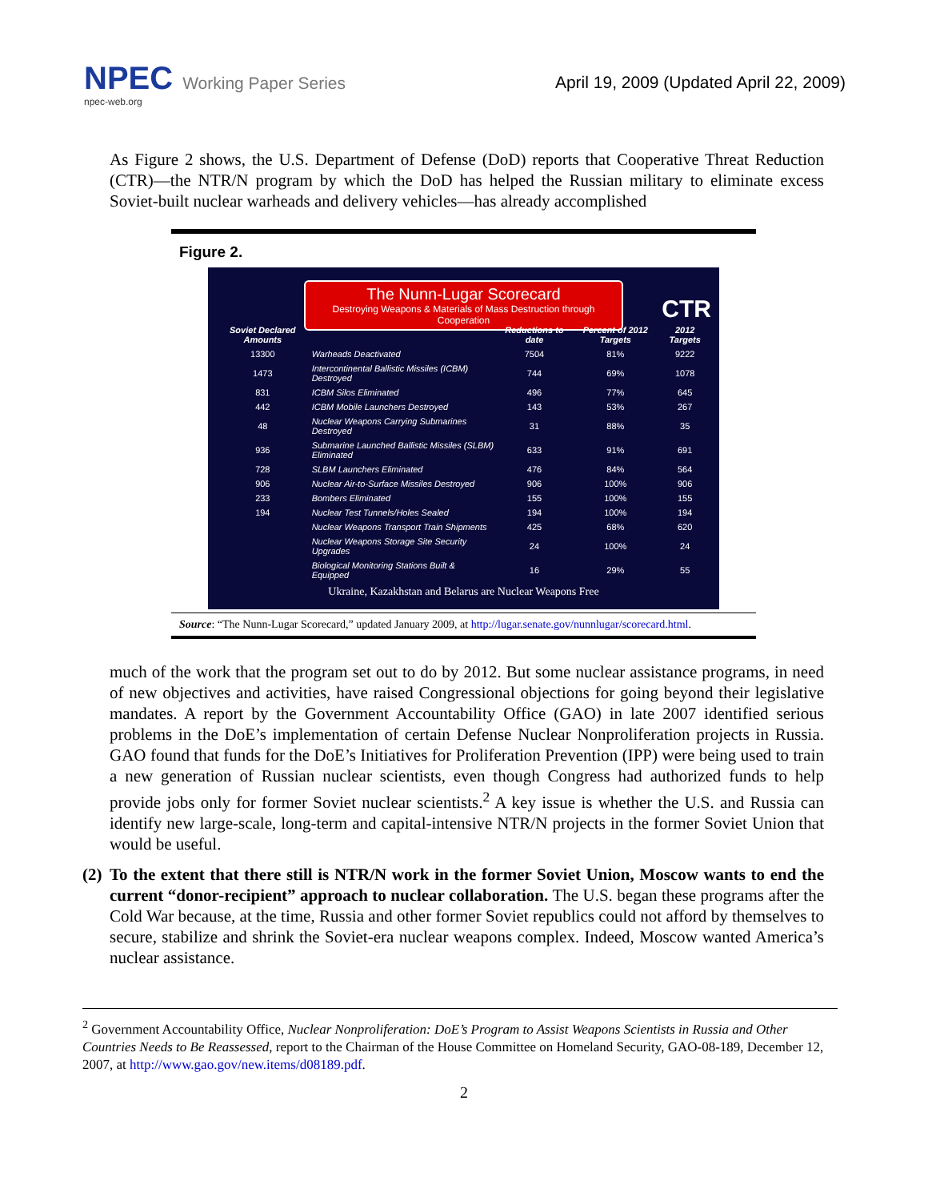NPEC Working Paper Series
npec-web.org
April 19, 2009 (Updated April 22, 2009)
As Figure 2 shows, the U.S. Department of Defense (DoD) reports that Cooperative Threat Reduction (CTR)—the NTR/N program by which the DoD has helped the Russian military to eliminate excess Soviet-built nuclear warheads and delivery vehicles—has already accomplished
Figure 2.
The Nunn-Lugar Scorecard
Destroying Weapons & Materials of Mass Destruction through Cooperation
CTR
| Soviet Declared Amounts | | Reductions to date | Percent of 2012 Targets | 2012 Targets |
| --- | --- | --- | --- | --- |
| 13300 | Warheads Deactivated | 7504 | 81% | 9222 |
| 1473 | Intercontinental Ballistic Missiles (ICBM) Destroyed | 744 | 69% | 1078 |
| 831 | ICBM Silos Eliminated | 496 | 77% | 645 |
| 442 | ICBM Mobile Launchers Destroyed | 143 | 53% | 267 |
| 48 | Nuclear Weapons Carrying Submarines Destroyed | 31 | 88% | 35 |
| 936 | Submarine Launched Ballistic Missiles (SLBM) Eliminated | 633 | 91% | 691 |
| 728 | SLBM Launchers Eliminated | 476 | 84% | 564 |
| 906 | Nuclear Air-to-Surface Missiles Destroyed | 906 | 100% | 906 |
| 233 | Bombers Eliminated | 155 | 100% | 155 |
| 194 | Nuclear Test Tunnels/Holes Sealed | 194 | 100% | 194 |
| | Nuclear Weapons Transport Train Shipments | 425 | 68% | 620 |
| | Nuclear Weapons Storage Site Security Upgrades | 24 | 100% | 24 |
| | Biological Monitoring Stations Built & Equipped | 16 | 29% | 55 |
Ukraine, Kazakhstan and Belarus are Nuclear Weapons Free
Source: “The Nunn-Lugar Scorecard,” updated January 2009, at http://lugar.senate.gov/nunnlugar/scorecard.html.
much of the work that the program set out to do by 2012. But some nuclear assistance programs, in need of new objectives and activities, have raised Congressional objections for going beyond their legislative mandates. A report by the Government Accountability Office (GAO) in late 2007 identified serious problems in the DoE’s implementation of certain Defense Nuclear Nonproliferation projects in Russia. GAO found that funds for the DoE’s Initiatives for Proliferation Prevention (IPP) were being used to train a new generation of Russian nuclear scientists, even though Congress had authorized funds to help provide jobs only for former Soviet nuclear scientists.<sup>2</sup> A key issue is whether the U.S. and Russia can identify new large-scale, long-term and capital-intensive NTR/N projects in the former Soviet Union that would be useful.
(2)
To the extent that there still is NTR/N work in the former Soviet Union, Moscow wants to end the current “donor-recipient” approach to nuclear collaboration. The U.S. began these programs after the Cold War because, at the time, Russia and other former Soviet republics could not afford by themselves to secure, stabilize and shrink the Soviet-era nuclear weapons complex. Indeed, Moscow wanted America’s nuclear assistance.
<sup>2</sup> Government Accountability Office, Nuclear Nonproliferation: DoE’s Program to Assist Weapons Scientists in Russia and Other Countries Needs to Be Reassessed, report to the Chairman of the House Committee on Homeland Security, GAO-08-189, December 12, 2007, at http://www.gao.gov/new.items/d08189.pdf.
2